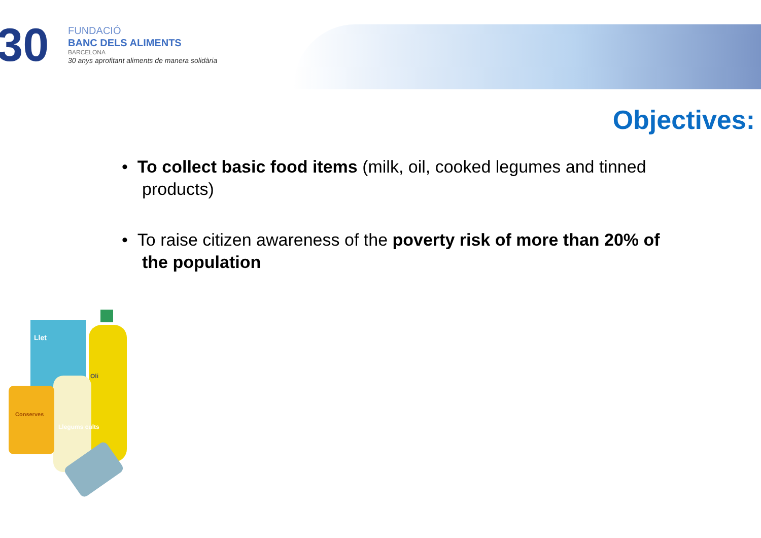30
FUNDACIÓ
BANC DELS ALIMENTS
BARCELONA
30 anys aprofitant aliments de manera solidària
Objectives:
• To collect basic food items (milk, oil, cooked legumes and tinned products)
• To raise citizen awareness of the poverty risk of more than 20% of the population
Llet
Oli
Llegums cults
Conserves